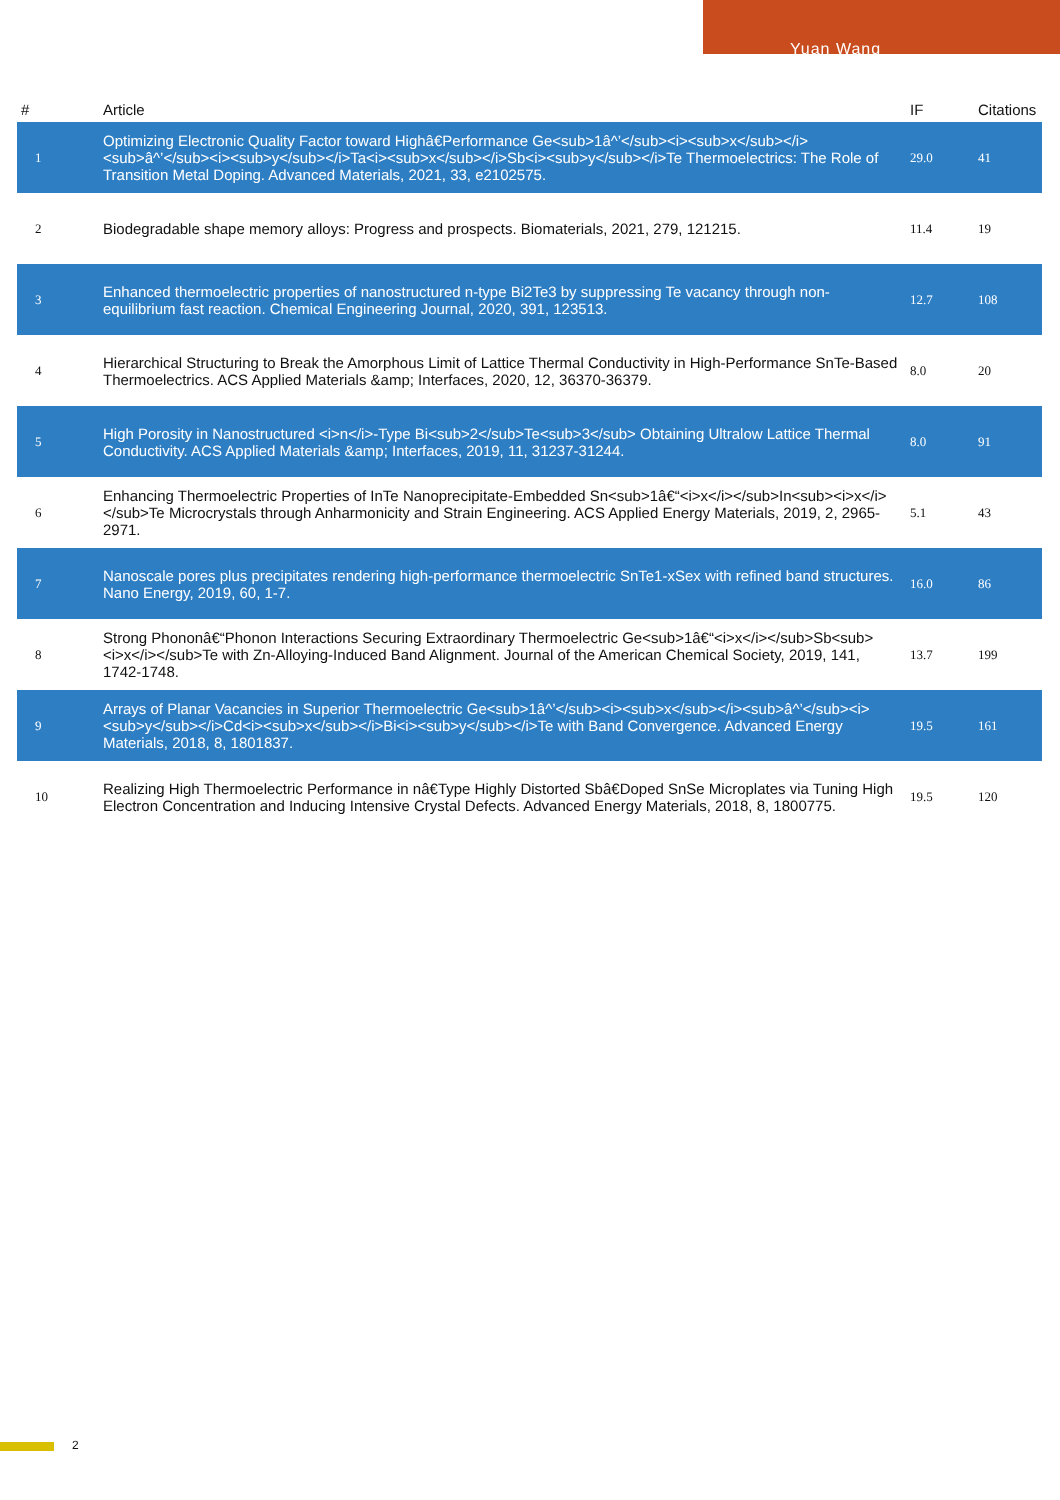Yuan Wang
| # | Article | IF | Citations |
| --- | --- | --- | --- |
| 1 | Optimizing Electronic Quality Factor toward Highâ€Performance Ge<sub>1â^’</sub><i><sub>x</sub></i><sub>â^’</sub><i><sub>y</sub></i>Ta<i><sub>x</sub></i>Sb<i><sub>y</sub></i>Te Thermoelectrics: The Role of Transition Metal Doping. Advanced Materials, 2021, 33, e2102575. | 29.0 | 41 |
| 2 | Biodegradable shape memory alloys: Progress and prospects. Biomaterials, 2021, 279, 121215. | 11.4 | 19 |
| 3 | Enhanced thermoelectric properties of nanostructured n-type Bi2Te3 by suppressing Te vacancy through non-equilibrium fast reaction. Chemical Engineering Journal, 2020, 391, 123513. | 12.7 | 108 |
| 4 | Hierarchical Structuring to Break the Amorphous Limit of Lattice Thermal Conductivity in High-Performance SnTe-Based Thermoelectrics. ACS Applied Materials &amp; Interfaces, 2020, 12, 36370-36379. | 8.0 | 20 |
| 5 | High Porosity in Nanostructured <i>n</i>-Type Bi<sub>2</sub>Te<sub>3</sub> Obtaining Ultralow Lattice Thermal Conductivity. ACS Applied Materials &amp; Interfaces, 2019, 11, 31237-31244. | 8.0 | 91 |
| 6 | Enhancing Thermoelectric Properties of InTe Nanoprecipitate-Embedded Sn<sub>1â€“<i>x</i></sub>In<sub><i>x</i></sub>Te Microcrystals through Anharmonicity and Strain Engineering. ACS Applied Energy Materials, 2019, 2, 2965-2971. | 5.1 | 43 |
| 7 | Nanoscale pores plus precipitates rendering high-performance thermoelectric SnTe1-xSex with refined band structures. Nano Energy, 2019, 60, 1-7. | 16.0 | 86 |
| 8 | Strong Phononâ€“Phonon Interactions Securing Extraordinary Thermoelectric Ge<sub>1â€“<i>x</i></sub>Sb<sub><i>x</i></sub>Te with Zn-Alloying-Induced Band Alignment. Journal of the American Chemical Society, 2019, 141, 1742-1748. | 13.7 | 199 |
| 9 | Arrays of Planar Vacancies in Superior Thermoelectric Ge<sub>1â^’</sub><i><sub>x</sub></i><sub>â^’</sub><i><sub>y</sub></i>Cd<i><sub>x</sub></i>Bi<i><sub>y</sub></i>Te with Band Convergence. Advanced Energy Materials, 2018, 8, 1801837. | 19.5 | 161 |
| 10 | Realizing High Thermoelectric Performance in nâ€Type Highly Distorted Sbâ€Doped SnSe Microplates via Tuning High Electron Concentration and Inducing Intensive Crystal Defects. Advanced Energy Materials, 2018, 8, 1800775. | 19.5 | 120 |
2